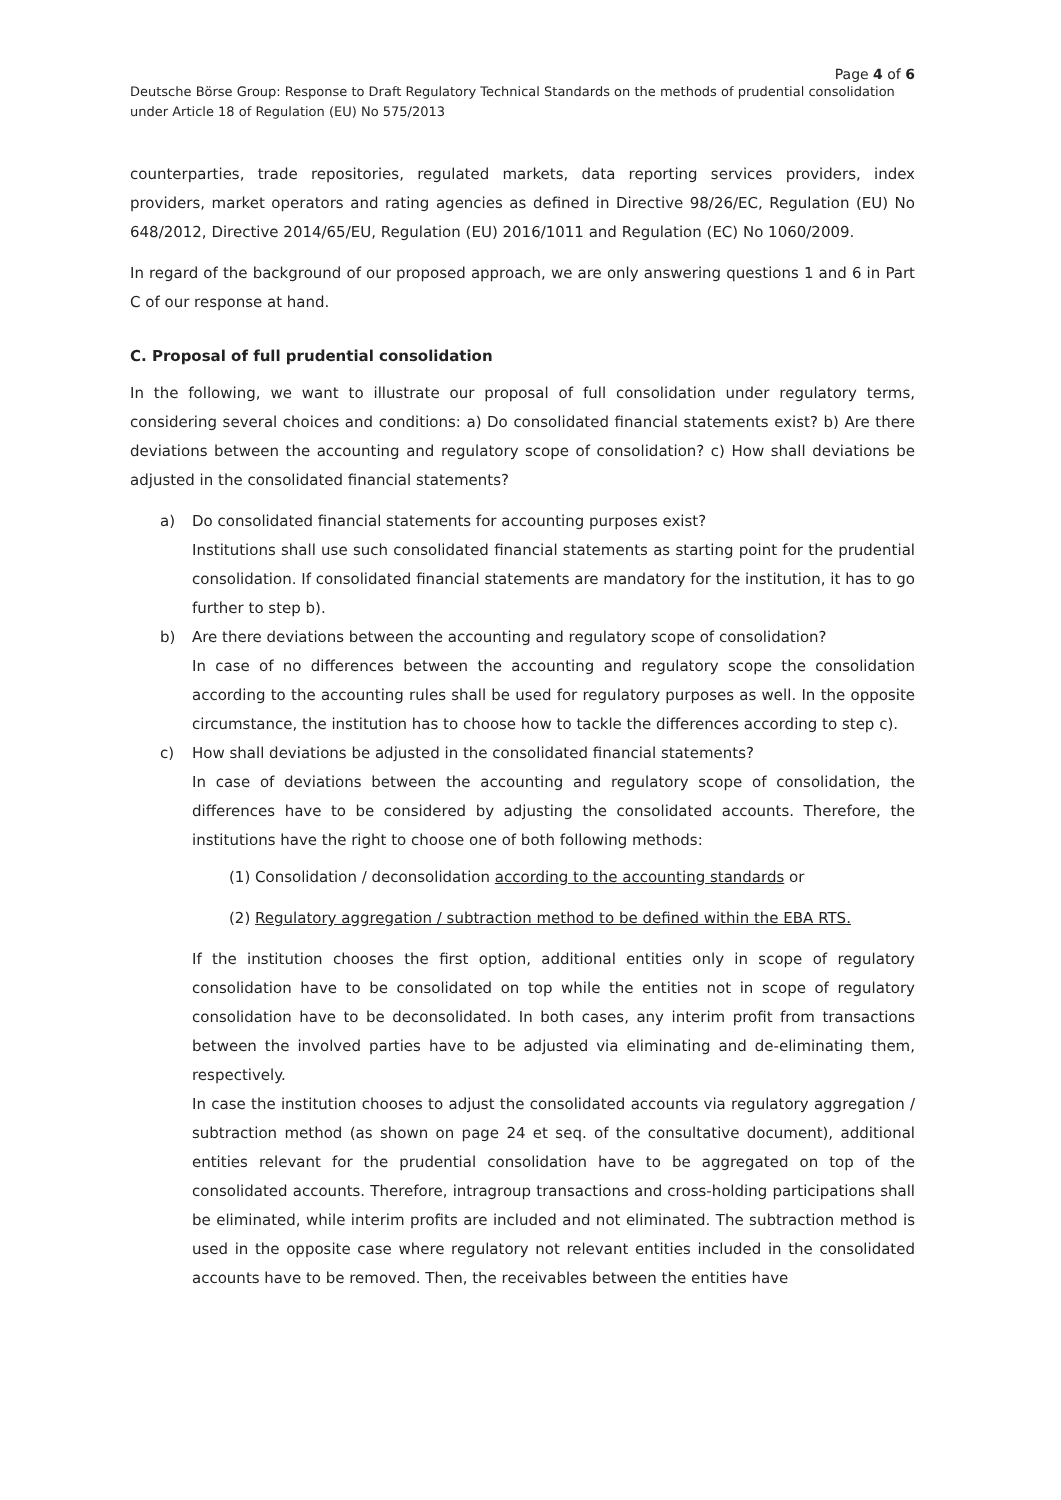Page 4 of 6
Deutsche Börse Group: Response to Draft Regulatory Technical Standards on the methods of prudential consolidation under Article 18 of Regulation (EU) No 575/2013
counterparties, trade repositories, regulated markets, data reporting services providers, index providers, market operators and rating agencies as defined in Directive 98/26/EC, Regulation (EU) No 648/2012, Directive 2014/65/EU, Regulation (EU) 2016/1011 and Regulation (EC) No 1060/2009.
In regard of the background of our proposed approach, we are only answering questions 1 and 6 in Part C of our response at hand.
C. Proposal of full prudential consolidation
In the following, we want to illustrate our proposal of full consolidation under regulatory terms, considering several choices and conditions: a) Do consolidated financial statements exist? b) Are there deviations between the accounting and regulatory scope of consolidation? c) How shall deviations be adjusted in the consolidated financial statements?
a) Do consolidated financial statements for accounting purposes exist?
Institutions shall use such consolidated financial statements as starting point for the prudential consolidation. If consolidated financial statements are mandatory for the institution, it has to go further to step b).
b) Are there deviations between the accounting and regulatory scope of consolidation?
In case of no differences between the accounting and regulatory scope the consolidation according to the accounting rules shall be used for regulatory purposes as well. In the opposite circumstance, the institution has to choose how to tackle the differences according to step c).
c) How shall deviations be adjusted in the consolidated financial statements?
In case of deviations between the accounting and regulatory scope of consolidation, the differences have to be considered by adjusting the consolidated accounts. Therefore, the institutions have the right to choose one of both following methods:
(1) Consolidation / deconsolidation according to the accounting standards or
(2) Regulatory aggregation / subtraction method to be defined within the EBA RTS.
If the institution chooses the first option, additional entities only in scope of regulatory consolidation have to be consolidated on top while the entities not in scope of regulatory consolidation have to be deconsolidated. In both cases, any interim profit from transactions between the involved parties have to be adjusted via eliminating and de-eliminating them, respectively.
In case the institution chooses to adjust the consolidated accounts via regulatory aggregation / subtraction method (as shown on page 24 et seq. of the consultative document), additional entities relevant for the prudential consolidation have to be aggregated on top of the consolidated accounts. Therefore, intragroup transactions and cross-holding participations shall be eliminated, while interim profits are included and not eliminated. The subtraction method is used in the opposite case where regulatory not relevant entities included in the consolidated accounts have to be removed. Then, the receivables between the entities have